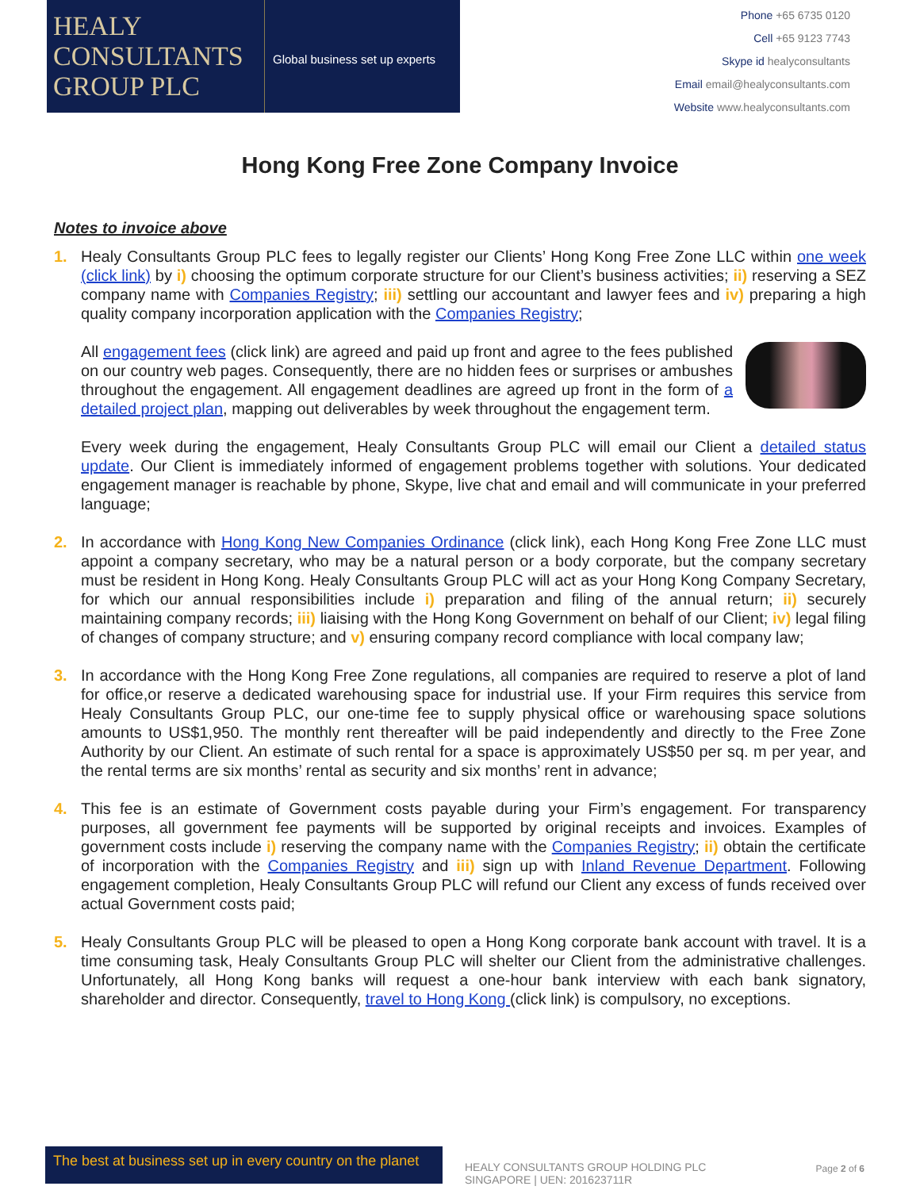HEALY
CONSULTANTS
GROUP PLC
Global business set up experts
Phone +65 6735 0120
Cell +65 9123 7743
Skype id healyconsultants
Email email@healyconsultants.com
Website www.healyconsultants.com
Hong Kong Free Zone Company Invoice
Notes to invoice above
1. Healy Consultants Group PLC fees to legally register our Clients’ Hong Kong Free Zone LLC within one week (click link) by i) choosing the optimum corporate structure for our Client’s business activities; ii) reserving a SEZ company name with Companies Registry; iii) settling our accountant and lawyer fees and iv) preparing a high quality company incorporation application with the Companies Registry;
All engagement fees (click link) are agreed and paid up front and agree to the fees published on our country web pages. Consequently, there are no hidden fees or surprises or ambushes throughout the engagement. All engagement deadlines are agreed up front in the form of a detailed project plan, mapping out deliverables by week throughout the engagement term.
Every week during the engagement, Healy Consultants Group PLC will email our Client a detailed status update. Our Client is immediately informed of engagement problems together with solutions. Your dedicated engagement manager is reachable by phone, Skype, live chat and email and will communicate in your preferred language;
2. In accordance with Hong Kong New Companies Ordinance (click link), each Hong Kong Free Zone LLC must appoint a company secretary, who may be a natural person or a body corporate, but the company secretary must be resident in Hong Kong. Healy Consultants Group PLC will act as your Hong Kong Company Secretary, for which our annual responsibilities include i) preparation and filing of the annual return; ii) securely maintaining company records; iii) liaising with the Hong Kong Government on behalf of our Client; iv) legal filing of changes of company structure; and v) ensuring company record compliance with local company law;
3. In accordance with the Hong Kong Free Zone regulations, all companies are required to reserve a plot of land for office,or reserve a dedicated warehousing space for industrial use. If your Firm requires this service from Healy Consultants Group PLC, our one-time fee to supply physical office or warehousing space solutions amounts to US$1,950. The monthly rent thereafter will be paid independently and directly to the Free Zone Authority by our Client. An estimate of such rental for a space is approximately US$50 per sq. m per year, and the rental terms are six months’ rental as security and six months’ rent in advance;
4. This fee is an estimate of Government costs payable during your Firm’s engagement. For transparency purposes, all government fee payments will be supported by original receipts and invoices. Examples of government costs include i) reserving the company name with the Companies Registry; ii) obtain the certificate of incorporation with the Companies Registry and iii) sign up with Inland Revenue Department. Following engagement completion, Healy Consultants Group PLC will refund our Client any excess of funds received over actual Government costs paid;
5. Healy Consultants Group PLC will be pleased to open a Hong Kong corporate bank account with travel. It is a time consuming task, Healy Consultants Group PLC will shelter our Client from the administrative challenges. Unfortunately, all Hong Kong banks will request a one-hour bank interview with each bank signatory, shareholder and director. Consequently, travel to Hong Kong (click link) is compulsory, no exceptions.
The best at business set up in every country on the planet
HEALY CONSULTANTS GROUP HOLDING PLC SINGAPORE | UEN: 201623711R
Page 2 of 6